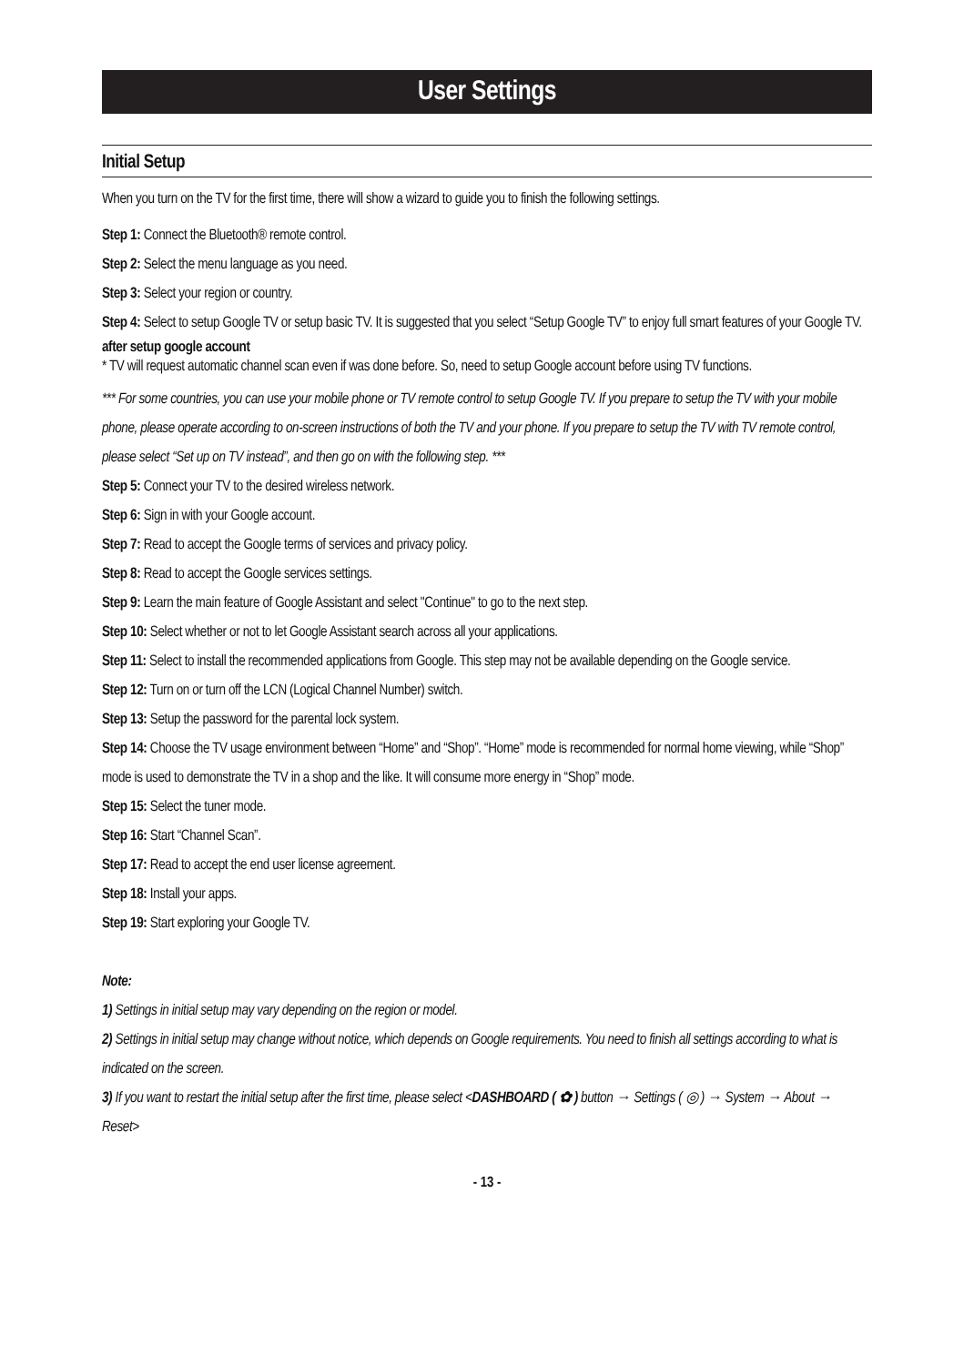User Settings
Initial Setup
When you turn on the TV for the first time, there will show a wizard to guide you to finish the following settings.
Step 1: Connect the Bluetooth® remote control.
Step 2: Select the menu language as you need.
Step 3: Select your region or country.
Step 4: Select to setup Google TV or setup basic TV. It is suggested that you select “Setup Google TV” to enjoy full smart features of your Google TV.
after setup google account
* TV will request automatic channel scan even if was done before. So, need to setup Google account before using TV functions.
*** For some countries, you can use your mobile phone or TV remote control to setup Google TV. If you prepare to setup the TV with your mobile phone, please operate according to on-screen instructions of both the TV and your phone. If you prepare to setup the TV with TV remote control, please select “Set up on TV instead”, and then go on with the following step. ***
Step 5: Connect your TV to the desired wireless network.
Step 6: Sign in with your Google account.
Step 7: Read to accept the Google terms of services and privacy policy.
Step 8: Read to accept the Google services settings.
Step 9: Learn the main feature of Google Assistant and select "Continue" to go to the next step.
Step 10: Select whether or not to let Google Assistant search across all your applications.
Step 11: Select to install the recommended applications from Google. This step may not be available depending on the Google service.
Step 12: Turn on or turn off the LCN (Logical Channel Number) switch.
Step 13: Setup the password for the parental lock system.
Step 14: Choose the TV usage environment between “Home” and “Shop”. “Home” mode is recommended for normal home viewing, while “Shop” mode is used to demonstrate the TV in a shop and the like. It will consume more energy in “Shop” mode.
Step 15: Select the tuner mode.
Step 16: Start “Channel Scan”.
Step 17: Read to accept the end user license agreement.
Step 18: Install your apps.
Step 19: Start exploring your Google TV.
Note:
1) Settings in initial setup may vary depending on the region or model.
2) Settings in initial setup may change without notice, which depends on Google requirements. You need to finish all settings according to what is indicated on the screen.
3) If you want to restart the initial setup after the first time, please select <DASHBOARD ( ✿ ) button → Settings ( ◎ ) → System → About → Reset>
- 13 -